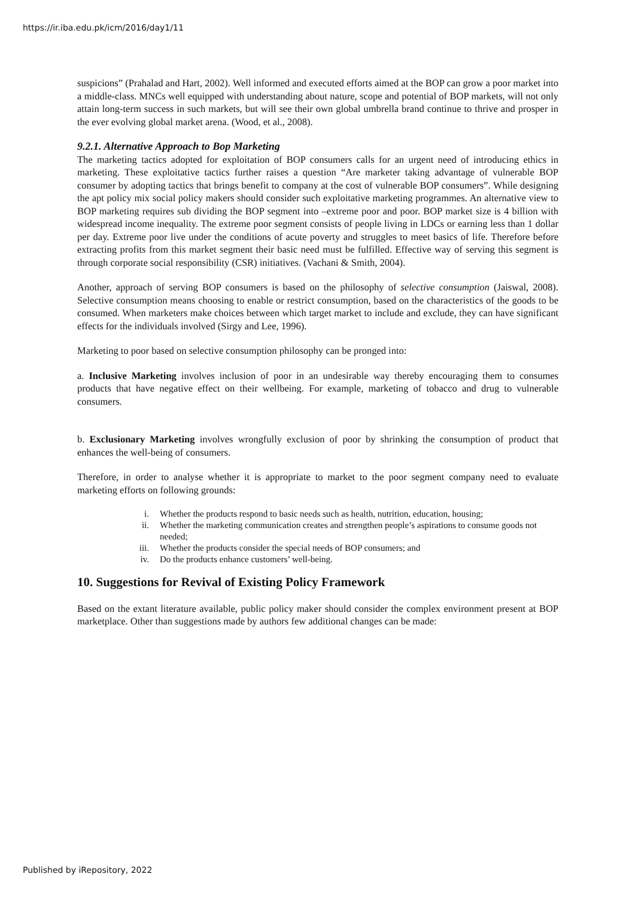https://ir.iba.edu.pk/icm/2016/day1/11
suspicions” (Prahalad and Hart, 2002). Well informed and executed efforts aimed at the BOP can grow a poor market into a middle-class. MNCs well equipped with understanding about nature, scope and potential of BOP markets, will not only attain long-term success in such markets, but will see their own global umbrella brand continue to thrive and prosper in the ever evolving global market arena. (Wood, et al., 2008).
9.2.1. Alternative Approach to Bop Marketing
The marketing tactics adopted for exploitation of BOP consumers calls for an urgent need of introducing ethics in marketing. These exploitative tactics further raises a question “Are marketer taking advantage of vulnerable BOP consumer by adopting tactics that brings benefit to company at the cost of vulnerable BOP consumers”. While designing the apt policy mix social policy makers should consider such exploitative marketing programmes. An alternative view to BOP marketing requires sub dividing the BOP segment into –extreme poor and poor. BOP market size is 4 billion with widespread income inequality. The extreme poor segment consists of people living in LDCs or earning less than 1 dollar per day. Extreme poor live under the conditions of acute poverty and struggles to meet basics of life. Therefore before extracting profits from this market segment their basic need must be fulfilled. Effective way of serving this segment is through corporate social responsibility (CSR) initiatives. (Vachani & Smith, 2004).
Another, approach of serving BOP consumers is based on the philosophy of selective consumption (Jaiswal, 2008). Selective consumption means choosing to enable or restrict consumption, based on the characteristics of the goods to be consumed. When marketers make choices between which target market to include and exclude, they can have significant effects for the individuals involved (Sirgy and Lee, 1996).
Marketing to poor based on selective consumption philosophy can be pronged into:
a. Inclusive Marketing involves inclusion of poor in an undesirable way thereby encouraging them to consumes products that have negative effect on their wellbeing. For example, marketing of tobacco and drug to vulnerable consumers.
b. Exclusionary Marketing involves wrongfully exclusion of poor by shrinking the consumption of product that enhances the well-being of consumers.
Therefore, in order to analyse whether it is appropriate to market to the poor segment company need to evaluate marketing efforts on following grounds:
i. Whether the products respond to basic needs such as health, nutrition, education, housing;
ii. Whether the marketing communication creates and strengthen people’s aspirations to consume goods not needed;
iii. Whether the products consider the special needs of BOP consumers; and
iv. Do the products enhance customers’ well-being.
10. Suggestions for Revival of Existing Policy Framework
Based on the extant literature available, public policy maker should consider the complex environment present at BOP marketplace. Other than suggestions made by authors few additional changes can be made:
Published by iRepository, 2022